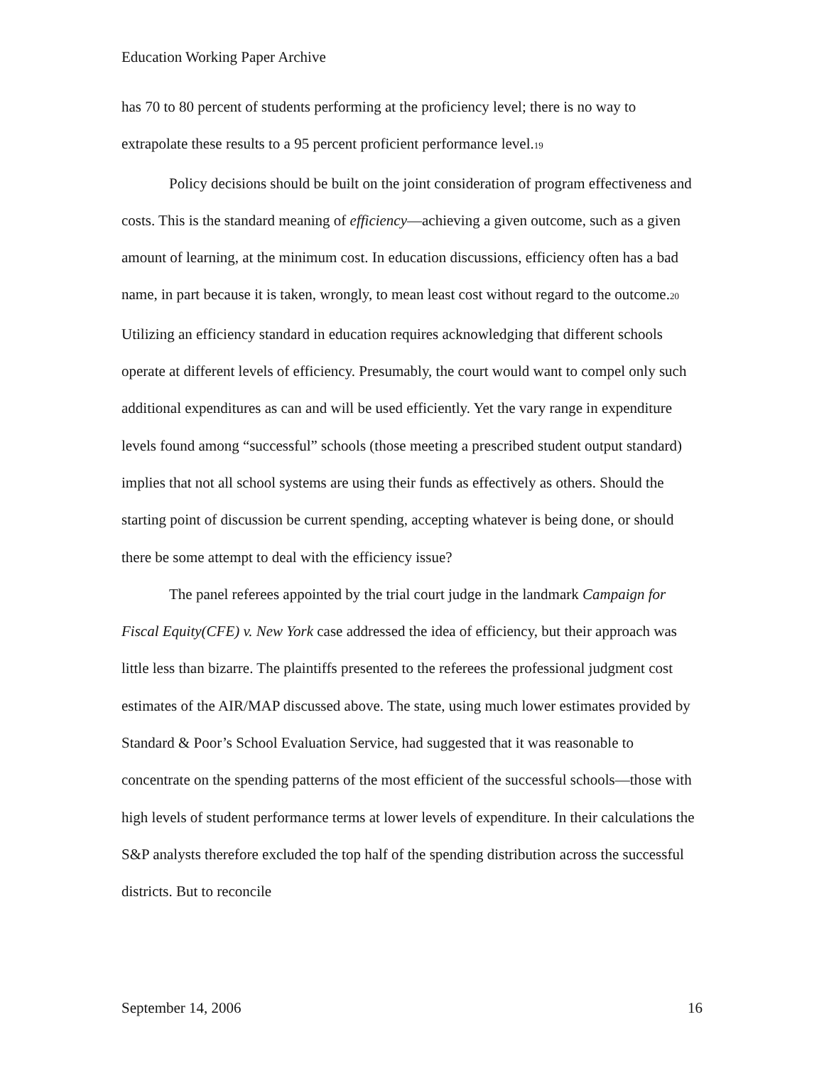Education Working Paper Archive
has 70 to 80 percent of students performing at the proficiency level; there is no way to extrapolate these results to a 95 percent proficient performance level.<sup>19</sup>
Policy decisions should be built on the joint consideration of program effectiveness and costs. This is the standard meaning of efficiency—achieving a given outcome, such as a given amount of learning, at the minimum cost. In education discussions, efficiency often has a bad name, in part because it is taken, wrongly, to mean least cost without regard to the outcome.<sup>20</sup> Utilizing an efficiency standard in education requires acknowledging that different schools operate at different levels of efficiency. Presumably, the court would want to compel only such additional expenditures as can and will be used efficiently. Yet the vary range in expenditure levels found among “successful” schools (those meeting a prescribed student output standard) implies that not all school systems are using their funds as effectively as others. Should the starting point of discussion be current spending, accepting whatever is being done, or should there be some attempt to deal with the efficiency issue?
The panel referees appointed by the trial court judge in the landmark Campaign for Fiscal Equity(CFE) v. New York case addressed the idea of efficiency, but their approach was little less than bizarre. The plaintiffs presented to the referees the professional judgment cost estimates of the AIR/MAP discussed above. The state, using much lower estimates provided by Standard & Poor’s School Evaluation Service, had suggested that it was reasonable to concentrate on the spending patterns of the most efficient of the successful schools—those with high levels of student performance terms at lower levels of expenditure. In their calculations the S&P analysts therefore excluded the top half of the spending distribution across the successful districts. But to reconcile
September 14, 2006 16